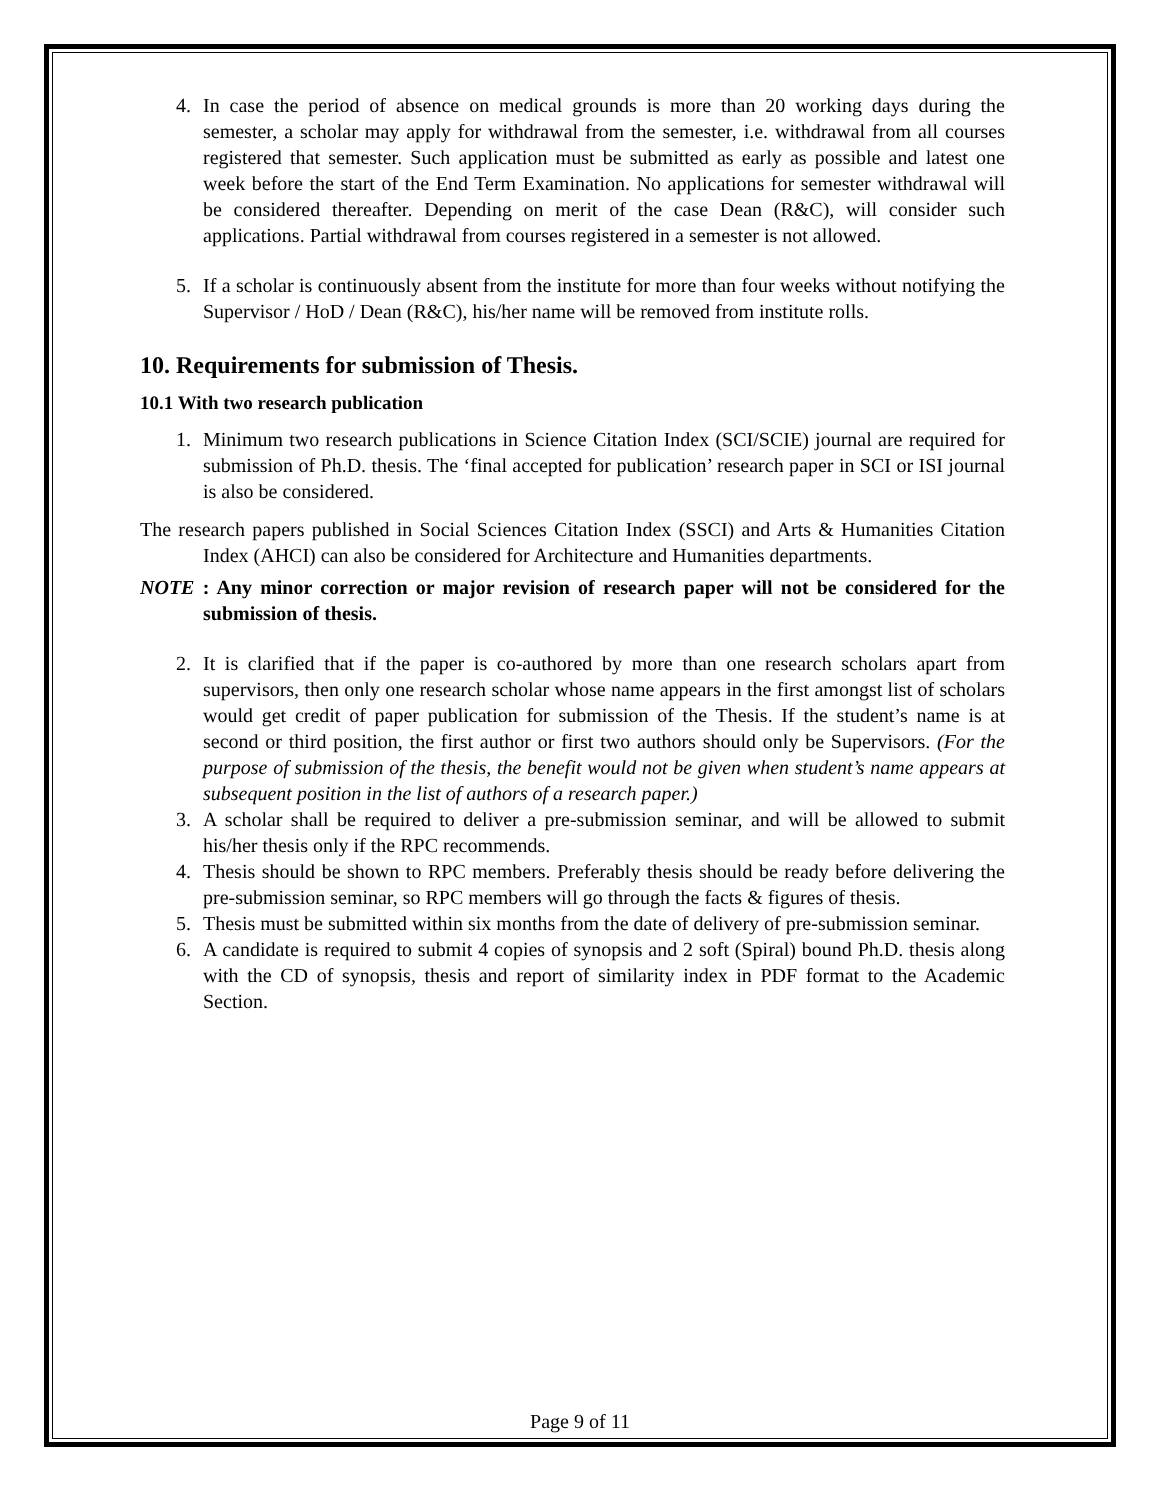4. In case the period of absence on medical grounds is more than 20 working days during the semester, a scholar may apply for withdrawal from the semester, i.e. withdrawal from all courses registered that semester. Such application must be submitted as early as possible and latest one week before the start of the End Term Examination. No applications for semester withdrawal will be considered thereafter. Depending on merit of the case Dean (R&C), will consider such applications. Partial withdrawal from courses registered in a semester is not allowed.
5. If a scholar is continuously absent from the institute for more than four weeks without notifying the Supervisor / HoD / Dean (R&C), his/her name will be removed from institute rolls.
10. Requirements for submission of Thesis.
10.1 With two research publication
1. Minimum two research publications in Science Citation Index (SCI/SCIE) journal are required for submission of Ph.D. thesis. The ‘final accepted for publication’ research paper in SCI or ISI journal is also be considered.
The research papers published in Social Sciences Citation Index (SSCI) and Arts & Humanities Citation Index (AHCI) can also be considered for Architecture and Humanities departments.
NOTE : Any minor correction or major revision of research paper will not be considered for the submission of thesis.
2. It is clarified that if the paper is co-authored by more than one research scholars apart from supervisors, then only one research scholar whose name appears in the first amongst list of scholars would get credit of paper publication for submission of the Thesis. If the student’s name is at second or third position, the first author or first two authors should only be Supervisors. (For the purpose of submission of the thesis, the benefit would not be given when student’s name appears at subsequent position in the list of authors of a research paper.)
3. A scholar shall be required to deliver a pre-submission seminar, and will be allowed to submit his/her thesis only if the RPC recommends.
4. Thesis should be shown to RPC members. Preferably thesis should be ready before delivering the pre-submission seminar, so RPC members will go through the facts & figures of thesis.
5. Thesis must be submitted within six months from the date of delivery of pre-submission seminar.
6. A candidate is required to submit 4 copies of synopsis and 2 soft (Spiral) bound Ph.D. thesis along with the CD of synopsis, thesis and report of similarity index in PDF format to the Academic Section.
Page 9 of 11